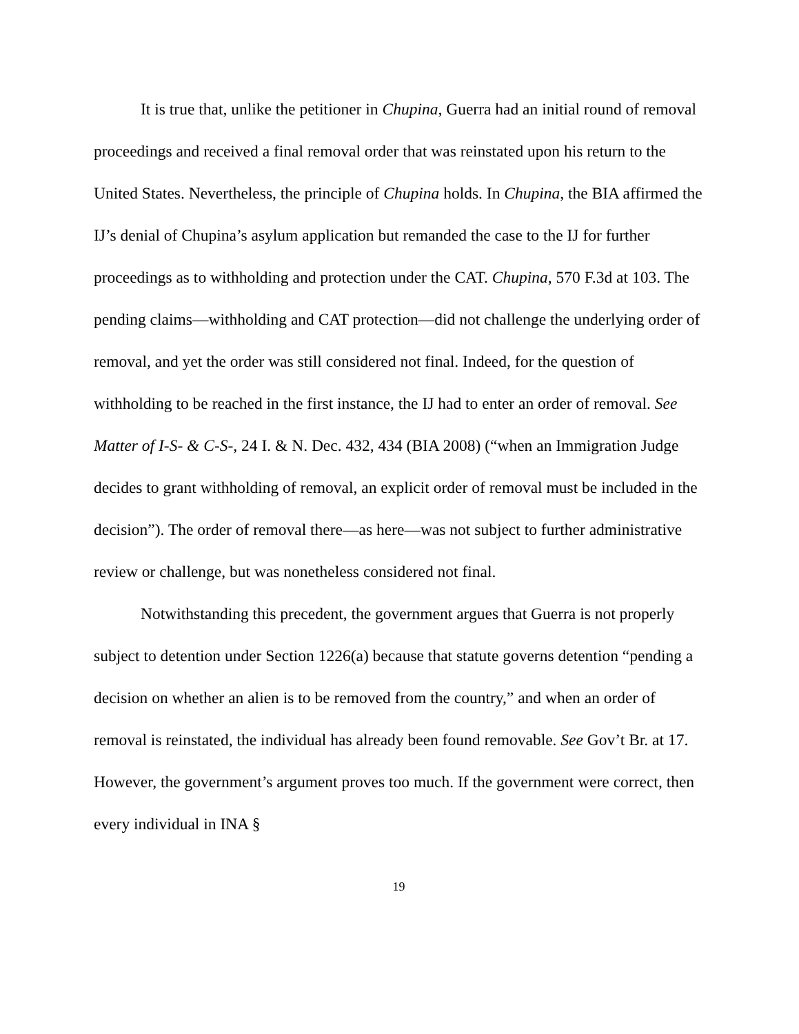It is true that, unlike the petitioner in Chupina, Guerra had an initial round of removal proceedings and received a final removal order that was reinstated upon his return to the United States. Nevertheless, the principle of Chupina holds. In Chupina, the BIA affirmed the IJ’s denial of Chupina’s asylum application but remanded the case to the IJ for further proceedings as to withholding and protection under the CAT. Chupina, 570 F.3d at 103. The pending claims—withholding and CAT protection—did not challenge the underlying order of removal, and yet the order was still considered not final. Indeed, for the question of withholding to be reached in the first instance, the IJ had to enter an order of removal. See Matter of I-S- & C-S-, 24 I. & N. Dec. 432, 434 (BIA 2008) (“when an Immigration Judge decides to grant withholding of removal, an explicit order of removal must be included in the decision”). The order of removal there—as here—was not subject to further administrative review or challenge, but was nonetheless considered not final.
Notwithstanding this precedent, the government argues that Guerra is not properly subject to detention under Section 1226(a) because that statute governs detention “pending a decision on whether an alien is to be removed from the country,” and when an order of removal is reinstated, the individual has already been found removable. See Gov’t Br. at 17. However, the government’s argument proves too much. If the government were correct, then every individual in INA §
19